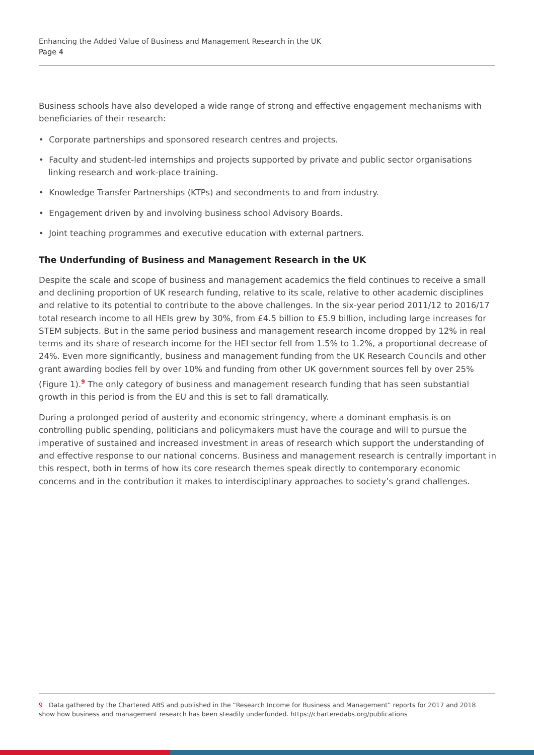Enhancing the Added Value of Business and Management Research in the UK
Page 4
Business schools have also developed a wide range of strong and effective engagement mechanisms with beneficiaries of their research:
• Corporate partnerships and sponsored research centres and projects.
• Faculty and student-led internships and projects supported by private and public sector organisations linking research and work-place training.
• Knowledge Transfer Partnerships (KTPs) and secondments to and from industry.
• Engagement driven by and involving business school Advisory Boards.
• Joint teaching programmes and executive education with external partners.
The Underfunding of Business and Management Research in the UK
Despite the scale and scope of business and management academics the field continues to receive a small and declining proportion of UK research funding, relative to its scale, relative to other academic disciplines and relative to its potential to contribute to the above challenges. In the six-year period 2011/12 to 2016/17 total research income to all HEIs grew by 30%, from £4.5 billion to £5.9 billion, including large increases for STEM subjects. But in the same period business and management research income dropped by 12% in real terms and its share of research income for the HEI sector fell from 1.5% to 1.2%, a proportional decrease of 24%. Even more significantly, business and management funding from the UK Research Councils and other grant awarding bodies fell by over 10% and funding from other UK government sources fell by over 25% (Figure 1).<sup>9</sup> The only category of business and management research funding that has seen substantial growth in this period is from the EU and this is set to fall dramatically.
During a prolonged period of austerity and economic stringency, where a dominant emphasis is on controlling public spending, politicians and policymakers must have the courage and will to pursue the imperative of sustained and increased investment in areas of research which support the understanding of and effective response to our national concerns. Business and management research is centrally important in this respect, both in terms of how its core research themes speak directly to contemporary economic concerns and in the contribution it makes to interdisciplinary approaches to society’s grand challenges.
9 Data gathered by the Chartered ABS and published in the “Research Income for Business and Management” reports for 2017 and 2018 show how business and management research has been steadily underfunded. https://charteredabs.org/publications